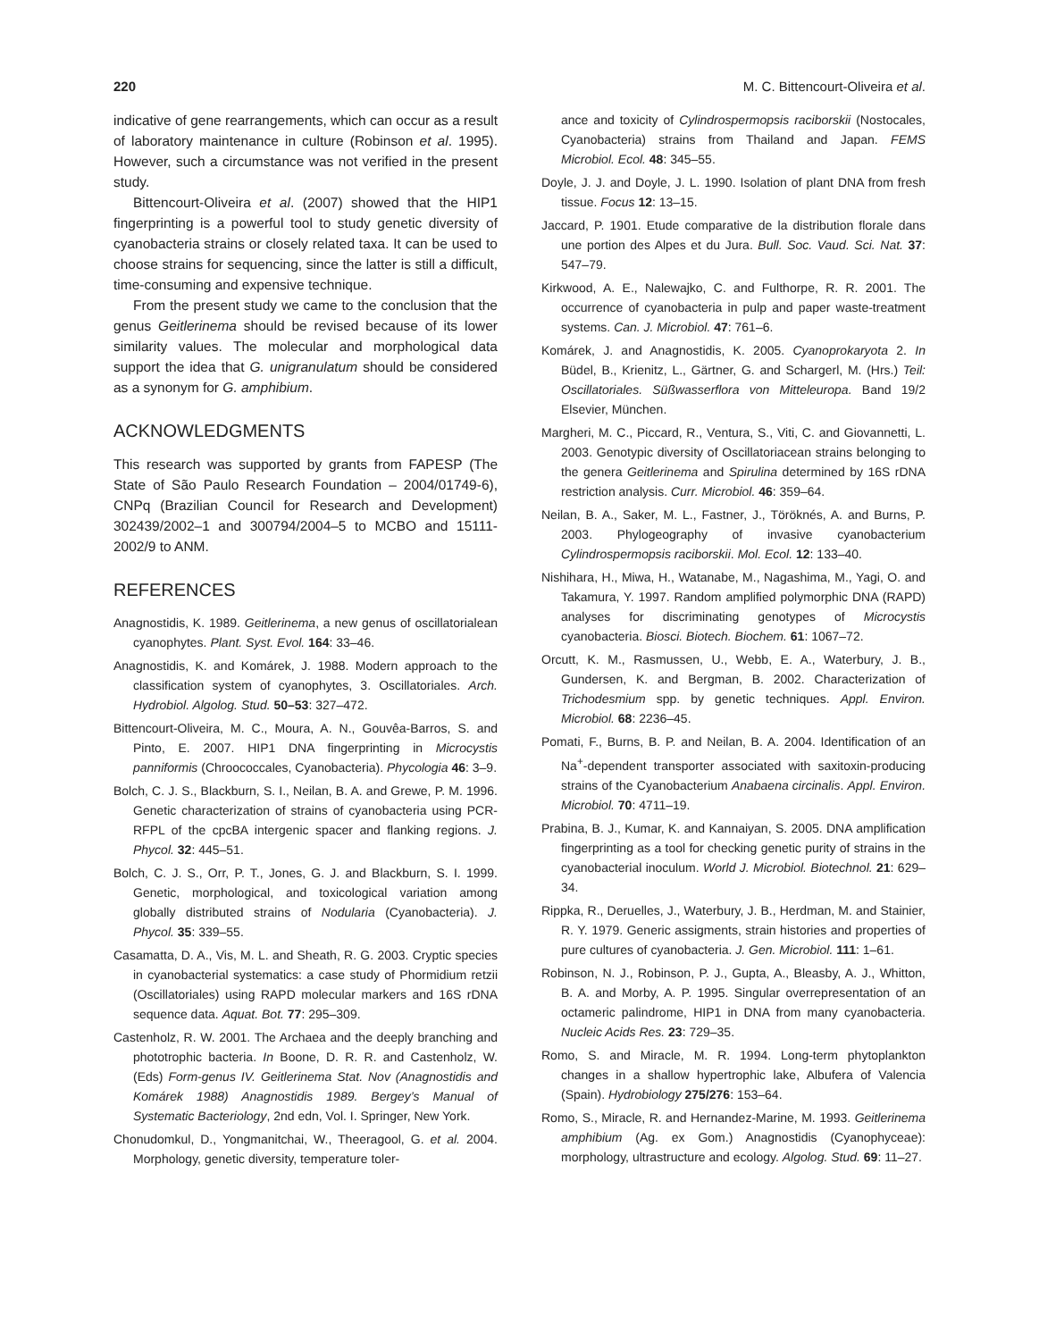220 M. C. Bittencourt-Oliveira et al.
indicative of gene rearrangements, which can occur as a result of laboratory maintenance in culture (Robinson et al. 1995). However, such a circumstance was not verified in the present study.
Bittencourt-Oliveira et al. (2007) showed that the HIP1 fingerprinting is a powerful tool to study genetic diversity of cyanobacteria strains or closely related taxa. It can be used to choose strains for sequencing, since the latter is still a difficult, time-consuming and expensive technique.
From the present study we came to the conclusion that the genus Geitlerinema should be revised because of its lower similarity values. The molecular and morphological data support the idea that G. unigranulatum should be considered as a synonym for G. amphibium.
ACKNOWLEDGMENTS
This research was supported by grants from FAPESP (The State of São Paulo Research Foundation – 2004/01749-6), CNPq (Brazilian Council for Research and Development) 302439/2002–1 and 300794/2004–5 to MCBO and 15111-2002/9 to ANM.
REFERENCES
Anagnostidis, K. 1989. Geitlerinema, a new genus of oscillatorialean cyanophytes. Plant. Syst. Evol. 164: 33–46.
Anagnostidis, K. and Komárek, J. 1988. Modern approach to the classification system of cyanophytes, 3. Oscillatoriales. Arch. Hydrobiol. Algolog. Stud. 50–53: 327–472.
Bittencourt-Oliveira, M. C., Moura, A. N., Gouvêa-Barros, S. and Pinto, E. 2007. HIP1 DNA fingerprinting in Microcystis panniformis (Chroococcales, Cyanobacteria). Phycologia 46: 3–9.
Bolch, C. J. S., Blackburn, S. I., Neilan, B. A. and Grewe, P. M. 1996. Genetic characterization of strains of cyanobacteria using PCR-RFPL of the cpcBA intergenic spacer and flanking regions. J. Phycol. 32: 445–51.
Bolch, C. J. S., Orr, P. T., Jones, G. J. and Blackburn, S. I. 1999. Genetic, morphological, and toxicological variation among globally distributed strains of Nodularia (Cyanobacteria). J. Phycol. 35: 339–55.
Casamatta, D. A., Vis, M. L. and Sheath, R. G. 2003. Cryptic species in cyanobacterial systematics: a case study of Phormidium retzii (Oscillatoriales) using RAPD molecular markers and 16S rDNA sequence data. Aquat. Bot. 77: 295–309.
Castenholz, R. W. 2001. The Archaea and the deeply branching and phototrophic bacteria. In Boone, D. R. R. and Castenholz, W. (Eds) Form-genus IV. Geitlerinema Stat. Nov (Anagnostidis and Komárek 1988) Anagnostidis 1989. Bergey’s Manual of Systematic Bacteriology, 2nd edn, Vol. I. Springer, New York.
Chonudomkul, D., Yongmanitchai, W., Theeragool, G. et al. 2004. Morphology, genetic diversity, temperature toler-
ance and toxicity of Cylindrospermopsis raciborskii (Nostocales, Cyanobacteria) strains from Thailand and Japan. FEMS Microbiol. Ecol. 48: 345–55.
Doyle, J. J. and Doyle, J. L. 1990. Isolation of plant DNA from fresh tissue. Focus 12: 13–15.
Jaccard, P. 1901. Etude comparative de la distribution florale dans une portion des Alpes et du Jura. Bull. Soc. Vaud. Sci. Nat. 37: 547–79.
Kirkwood, A. E., Nalewajko, C. and Fulthorpe, R. R. 2001. The occurrence of cyanobacteria in pulp and paper waste-treatment systems. Can. J. Microbiol. 47: 761–6.
Komárek, J. and Anagnostidis, K. 2005. Cyanoprokaryota 2. In Büdel, B., Krienitz, L., Gärtner, G. and Schargerl, M. (Hrs.) Teil: Oscillatoriales. Süßwasserflora von Mitteleuropa. Band 19/2 Elsevier, München.
Margheri, M. C., Piccard, R., Ventura, S., Viti, C. and Giovannetti, L. 2003. Genotypic diversity of Oscillatoriacean strains belonging to the genera Geitlerinema and Spirulina determined by 16S rDNA restriction analysis. Curr. Microbiol. 46: 359–64.
Neilan, B. A., Saker, M. L., Fastner, J., Töröknés, A. and Burns, P. 2003. Phylogeography of invasive cyanobacterium Cylindrospermopsis raciborskii. Mol. Ecol. 12: 133–40.
Nishihara, H., Miwa, H., Watanabe, M., Nagashima, M., Yagi, O. and Takamura, Y. 1997. Random amplified polymorphic DNA (RAPD) analyses for discriminating genotypes of Microcystis cyanobacteria. Biosci. Biotech. Biochem. 61: 1067–72.
Orcutt, K. M., Rasmussen, U., Webb, E. A., Waterbury, J. B., Gundersen, K. and Bergman, B. 2002. Characterization of Trichodesmium spp. by genetic techniques. Appl. Environ. Microbiol. 68: 2236–45.
Pomati, F., Burns, B. P. and Neilan, B. A. 2004. Identification of an Na<sup>+</sup>-dependent transporter associated with saxitoxin-producing strains of the Cyanobacterium Anabaena circinalis. Appl. Environ. Microbiol. 70: 4711–19.
Prabina, B. J., Kumar, K. and Kannaiyan, S. 2005. DNA amplification fingerprinting as a tool for checking genetic purity of strains in the cyanobacterial inoculum. World J. Microbiol. Biotechnol. 21: 629–34.
Rippka, R., Deruelles, J., Waterbury, J. B., Herdman, M. and Stainier, R. Y. 1979. Generic assigments, strain histories and properties of pure cultures of cyanobacteria. J. Gen. Microbiol. 111: 1–61.
Robinson, N. J., Robinson, P. J., Gupta, A., Bleasby, A. J., Whitton, B. A. and Morby, A. P. 1995. Singular overrepresentation of an octameric palindrome, HIP1 in DNA from many cyanobacteria. Nucleic Acids Res. 23: 729–35.
Romo, S. and Miracle, M. R. 1994. Long-term phytoplankton changes in a shallow hypertrophic lake, Albufera of Valencia (Spain). Hydrobiology 275/276: 153–64.
Romo, S., Miracle, R. and Hernandez-Marine, M. 1993. Geitlerinema amphibium (Ag. ex Gom.) Anagnostidis (Cyanophyceae): morphology, ultrastructure and ecology. Algolog. Stud. 69: 11–27.